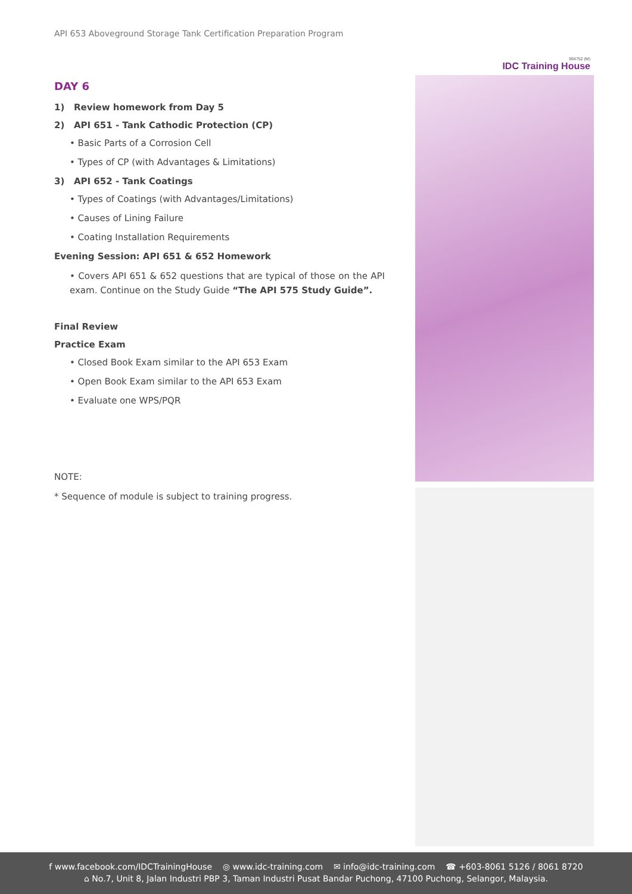594752 (M)
IDC Training House
API 653 Aboveground Storage Tank Certification Preparation Program
DAY 6
1) Review homework from Day 5
2) API 651 - Tank Cathodic Protection (CP)
• Basic Parts of a Corrosion Cell
• Types of CP (with Advantages & Limitations)
3) API 652 - Tank Coatings
• Types of Coatings (with Advantages/Limitations)
• Causes of Lining Failure
• Coating Installation Requirements
Evening Session: API 651 & 652 Homework
• Covers API 651 & 652 questions that are typical of those on the API exam. Continue on the Study Guide “The API 575 Study Guide”.
Final Review
Practice Exam
• Closed Book Exam similar to the API 653 Exam
• Open Book Exam similar to the API 653 Exam
• Evaluate one WPS/PQR
NOTE:
* Sequence of module is subject to training progress.
f www.facebook.com/IDCTrainingHouse ◎ www.idc-training.com ✉ info@idc-training.com ☎ +603-8061 5126 / 8061 8720
⌂ No.7, Unit 8, Jalan Industri PBP 3, Taman Industri Pusat Bandar Puchong, 47100 Puchong, Selangor, Malaysia.